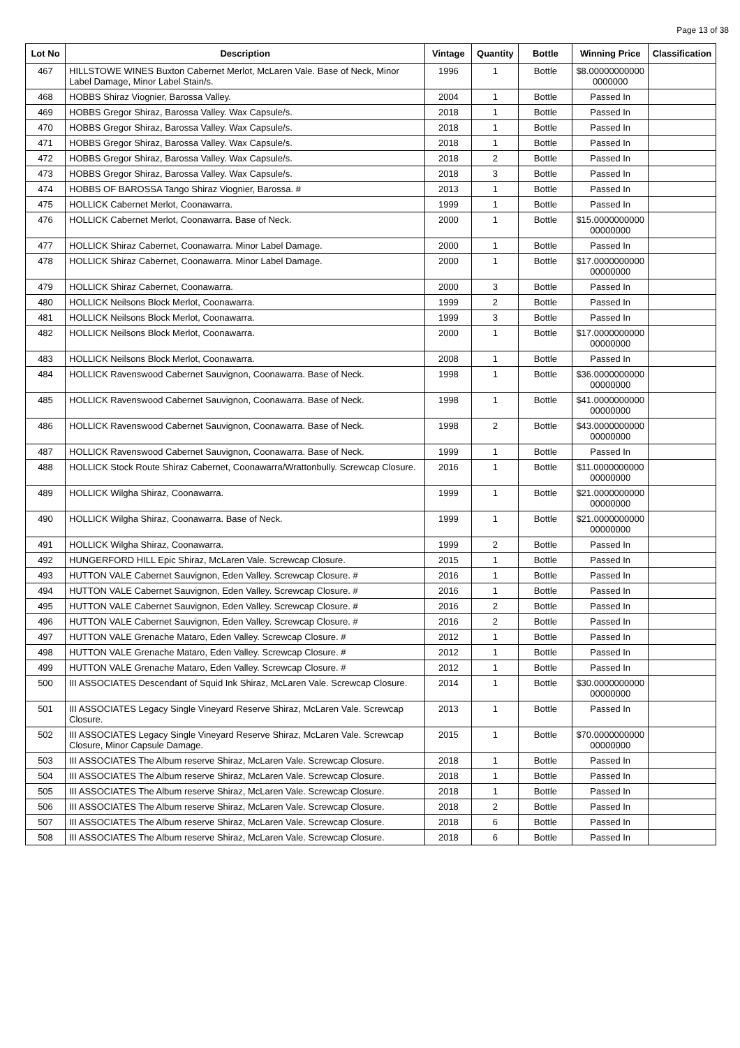Page 13 of 38
| Lot No | Description | Vintage | Quantity | Bottle | Winning Price | Classification |
| --- | --- | --- | --- | --- | --- | --- |
| 467 | HILLSTOWE WINES Buxton Cabernet Merlot, McLaren Vale. Base of Neck, Minor Label Damage, Minor Label Stain/s. | 1996 | 1 | Bottle | $8.00000000000 0000000 | |
| 468 | HOBBS Shiraz Viognier, Barossa Valley. | 2004 | 1 | Bottle | Passed In | |
| 469 | HOBBS Gregor Shiraz, Barossa Valley. Wax Capsule/s. | 2018 | 1 | Bottle | Passed In | |
| 470 | HOBBS Gregor Shiraz, Barossa Valley. Wax Capsule/s. | 2018 | 1 | Bottle | Passed In | |
| 471 | HOBBS Gregor Shiraz, Barossa Valley. Wax Capsule/s. | 2018 | 1 | Bottle | Passed In | |
| 472 | HOBBS Gregor Shiraz, Barossa Valley. Wax Capsule/s. | 2018 | 2 | Bottle | Passed In | |
| 473 | HOBBS Gregor Shiraz, Barossa Valley. Wax Capsule/s. | 2018 | 3 | Bottle | Passed In | |
| 474 | HOBBS OF BAROSSA Tango Shiraz Viognier, Barossa. # | 2013 | 1 | Bottle | Passed In | |
| 475 | HOLLICK Cabernet Merlot, Coonawarra. | 1999 | 1 | Bottle | Passed In | |
| 476 | HOLLICK Cabernet Merlot, Coonawarra. Base of Neck. | 2000 | 1 | Bottle | $15.0000000000 00000000 | |
| 477 | HOLLICK Shiraz Cabernet, Coonawarra. Minor Label Damage. | 2000 | 1 | Bottle | Passed In | |
| 478 | HOLLICK Shiraz Cabernet, Coonawarra. Minor Label Damage. | 2000 | 1 | Bottle | $17.0000000000 00000000 | |
| 479 | HOLLICK Shiraz Cabernet, Coonawarra. | 2000 | 3 | Bottle | Passed In | |
| 480 | HOLLICK Neilsons Block Merlot, Coonawarra. | 1999 | 2 | Bottle | Passed In | |
| 481 | HOLLICK Neilsons Block Merlot, Coonawarra. | 1999 | 3 | Bottle | Passed In | |
| 482 | HOLLICK Neilsons Block Merlot, Coonawarra. | 2000 | 1 | Bottle | $17.0000000000 00000000 | |
| 483 | HOLLICK Neilsons Block Merlot, Coonawarra. | 2008 | 1 | Bottle | Passed In | |
| 484 | HOLLICK Ravenswood Cabernet Sauvignon, Coonawarra. Base of Neck. | 1998 | 1 | Bottle | $36.0000000000 00000000 | |
| 485 | HOLLICK Ravenswood Cabernet Sauvignon, Coonawarra. Base of Neck. | 1998 | 1 | Bottle | $41.0000000000 00000000 | |
| 486 | HOLLICK Ravenswood Cabernet Sauvignon, Coonawarra. Base of Neck. | 1998 | 2 | Bottle | $43.0000000000 00000000 | |
| 487 | HOLLICK Ravenswood Cabernet Sauvignon, Coonawarra. Base of Neck. | 1999 | 1 | Bottle | Passed In | |
| 488 | HOLLICK Stock Route Shiraz Cabernet, Coonawarra/Wrattonbully. Screwcap Closure. | 2016 | 1 | Bottle | $11.0000000000 00000000 | |
| 489 | HOLLICK Wilgha Shiraz, Coonawarra. | 1999 | 1 | Bottle | $21.0000000000 00000000 | |
| 490 | HOLLICK Wilgha Shiraz, Coonawarra. Base of Neck. | 1999 | 1 | Bottle | $21.0000000000 00000000 | |
| 491 | HOLLICK Wilgha Shiraz, Coonawarra. | 1999 | 2 | Bottle | Passed In | |
| 492 | HUNGERFORD HILL Epic Shiraz, McLaren Vale. Screwcap Closure. | 2015 | 1 | Bottle | Passed In | |
| 493 | HUTTON VALE Cabernet Sauvignon, Eden Valley. Screwcap Closure. # | 2016 | 1 | Bottle | Passed In | |
| 494 | HUTTON VALE Cabernet Sauvignon, Eden Valley. Screwcap Closure. # | 2016 | 1 | Bottle | Passed In | |
| 495 | HUTTON VALE Cabernet Sauvignon, Eden Valley. Screwcap Closure. # | 2016 | 2 | Bottle | Passed In | |
| 496 | HUTTON VALE Cabernet Sauvignon, Eden Valley. Screwcap Closure. # | 2016 | 2 | Bottle | Passed In | |
| 497 | HUTTON VALE Grenache Mataro, Eden Valley. Screwcap Closure. # | 2012 | 1 | Bottle | Passed In | |
| 498 | HUTTON VALE Grenache Mataro, Eden Valley. Screwcap Closure. # | 2012 | 1 | Bottle | Passed In | |
| 499 | HUTTON VALE Grenache Mataro, Eden Valley. Screwcap Closure. # | 2012 | 1 | Bottle | Passed In | |
| 500 | III ASSOCIATES Descendant of Squid Ink Shiraz, McLaren Vale. Screwcap Closure. | 2014 | 1 | Bottle | $30.0000000000 00000000 | |
| 501 | III ASSOCIATES Legacy Single Vineyard Reserve Shiraz, McLaren Vale. Screwcap Closure. | 2013 | 1 | Bottle | Passed In | |
| 502 | III ASSOCIATES Legacy Single Vineyard Reserve Shiraz, McLaren Vale. Screwcap Closure, Minor Capsule Damage. | 2015 | 1 | Bottle | $70.0000000000 00000000 | |
| 503 | III ASSOCIATES The Album reserve Shiraz, McLaren Vale. Screwcap Closure. | 2018 | 1 | Bottle | Passed In | |
| 504 | III ASSOCIATES The Album reserve Shiraz, McLaren Vale. Screwcap Closure. | 2018 | 1 | Bottle | Passed In | |
| 505 | III ASSOCIATES The Album reserve Shiraz, McLaren Vale. Screwcap Closure. | 2018 | 1 | Bottle | Passed In | |
| 506 | III ASSOCIATES The Album reserve Shiraz, McLaren Vale. Screwcap Closure. | 2018 | 2 | Bottle | Passed In | |
| 507 | III ASSOCIATES The Album reserve Shiraz, McLaren Vale. Screwcap Closure. | 2018 | 6 | Bottle | Passed In | |
| 508 | III ASSOCIATES The Album reserve Shiraz, McLaren Vale. Screwcap Closure. | 2018 | 6 | Bottle | Passed In | |